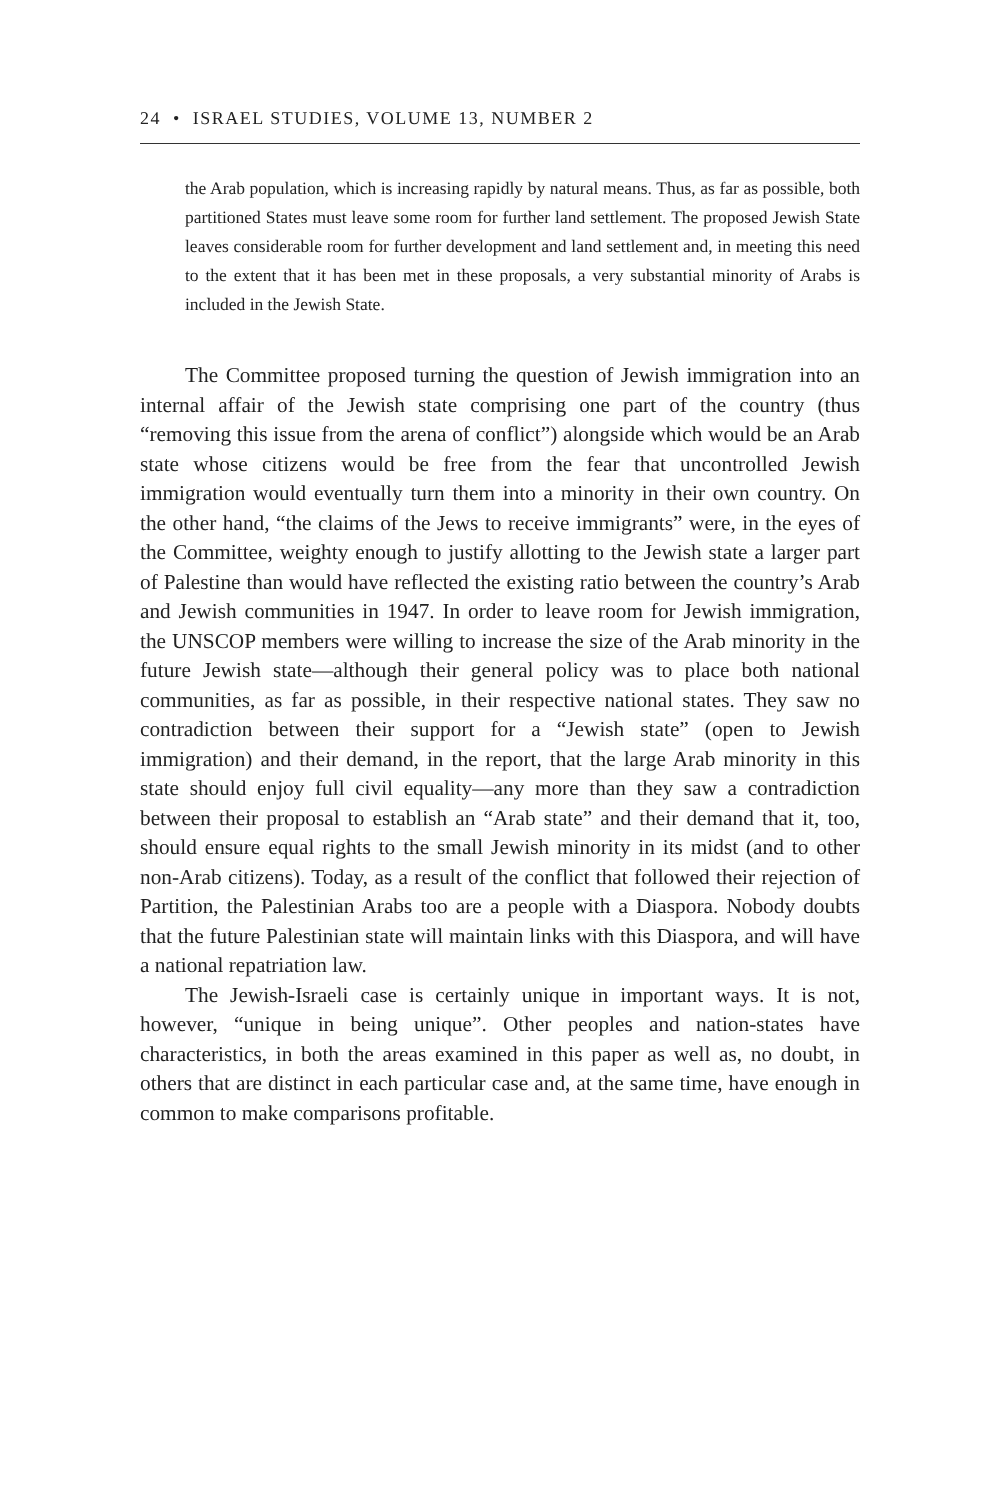24 • ISRAEL STUDIES, VOLUME 13, NUMBER 2
the Arab population, which is increasing rapidly by natural means. Thus, as far as possible, both partitioned States must leave some room for further land settlement. The proposed Jewish State leaves considerable room for further development and land settlement and, in meeting this need to the extent that it has been met in these proposals, a very substantial minority of Arabs is included in the Jewish State.
The Committee proposed turning the question of Jewish immigration into an internal affair of the Jewish state comprising one part of the country (thus “removing this issue from the arena of conflict”) alongside which would be an Arab state whose citizens would be free from the fear that uncontrolled Jewish immigration would eventually turn them into a minority in their own country. On the other hand, “the claims of the Jews to receive immigrants” were, in the eyes of the Committee, weighty enough to justify allotting to the Jewish state a larger part of Palestine than would have reflected the existing ratio between the country’s Arab and Jewish communities in 1947. In order to leave room for Jewish immigration, the UNSCOP members were willing to increase the size of the Arab minority in the future Jewish state—although their general policy was to place both national communities, as far as possible, in their respective national states. They saw no contradiction between their support for a “Jewish state” (open to Jewish immigration) and their demand, in the report, that the large Arab minority in this state should enjoy full civil equality—any more than they saw a contradiction between their proposal to establish an “Arab state” and their demand that it, too, should ensure equal rights to the small Jewish minority in its midst (and to other non-Arab citizens). Today, as a result of the conflict that followed their rejection of Partition, the Palestinian Arabs too are a people with a Diaspora. Nobody doubts that the future Palestinian state will maintain links with this Diaspora, and will have a national repatriation law.
The Jewish-Israeli case is certainly unique in important ways. It is not, however, “unique in being unique”. Other peoples and nation-states have characteristics, in both the areas examined in this paper as well as, no doubt, in others that are distinct in each particular case and, at the same time, have enough in common to make comparisons profitable.